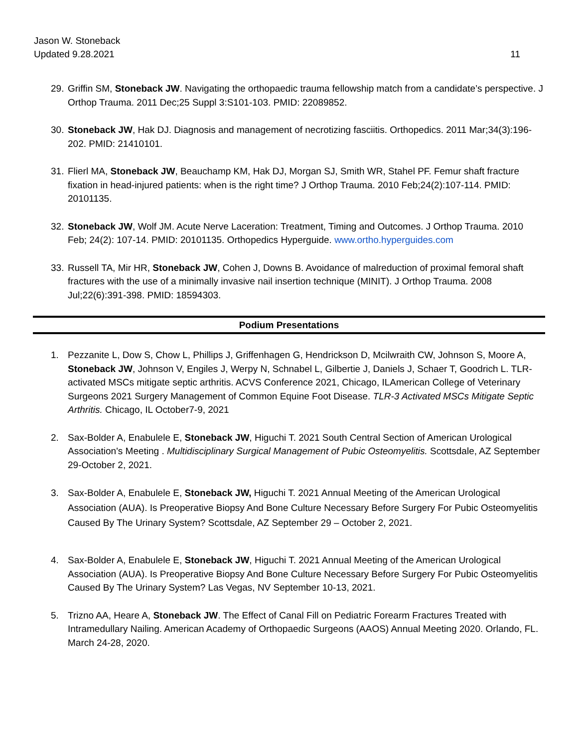Jason W. Stoneback
Updated 9.28.2021 11
29. Griffin SM, Stoneback JW. Navigating the orthopaedic trauma fellowship match from a candidate’s perspective. J Orthop Trauma. 2011 Dec;25 Suppl 3:S101-103. PMID: 22089852.
30. Stoneback JW, Hak DJ. Diagnosis and management of necrotizing fasciitis. Orthopedics. 2011 Mar;34(3):196-202. PMID: 21410101.
31. Flierl MA, Stoneback JW, Beauchamp KM, Hak DJ, Morgan SJ, Smith WR, Stahel PF. Femur shaft fracture fixation in head-injured patients: when is the right time? J Orthop Trauma. 2010 Feb;24(2):107-114. PMID: 20101135.
32. Stoneback JW, Wolf JM. Acute Nerve Laceration: Treatment, Timing and Outcomes. J Orthop Trauma. 2010 Feb; 24(2): 107-14. PMID: 20101135. Orthopedics Hyperguide. www.ortho.hyperguides.com
33. Russell TA, Mir HR, Stoneback JW, Cohen J, Downs B. Avoidance of malreduction of proximal femoral shaft fractures with the use of a minimally invasive nail insertion technique (MINIT). J Orthop Trauma. 2008 Jul;22(6):391-398. PMID: 18594303.
Podium Presentations
1. Pezzanite L, Dow S, Chow L, Phillips J, Griffenhagen G, Hendrickson D, Mcilwraith CW, Johnson S, Moore A, Stoneback JW, Johnson V, Engiles J, Werpy N, Schnabel L, Gilbertie J, Daniels J, Schaer T, Goodrich L. TLR-activated MSCs mitigate septic arthritis. ACVS Conference 2021, Chicago, ILAmerican College of Veterinary Surgeons 2021 Surgery Management of Common Equine Foot Disease. TLR-3 Activated MSCs Mitigate Septic Arthritis. Chicago, IL October7-9, 2021
2. Sax-Bolder A, Enabulele E, Stoneback JW, Higuchi T. 2021 South Central Section of American Urological Association's Meeting . Multidisciplinary Surgical Management of Pubic Osteomyelitis. Scottsdale, AZ September 29-October 2, 2021.
3. Sax-Bolder A, Enabulele E, Stoneback JW, Higuchi T. 2021 Annual Meeting of the American Urological Association (AUA). Is Preoperative Biopsy And Bone Culture Necessary Before Surgery For Pubic Osteomyelitis Caused By The Urinary System? Scottsdale, AZ September 29 – October 2, 2021.
4. Sax-Bolder A, Enabulele E, Stoneback JW, Higuchi T. 2021 Annual Meeting of the American Urological Association (AUA). Is Preoperative Biopsy And Bone Culture Necessary Before Surgery For Pubic Osteomyelitis Caused By The Urinary System? Las Vegas, NV September 10-13, 2021.
5. Trizno AA, Heare A, Stoneback JW. The Effect of Canal Fill on Pediatric Forearm Fractures Treated with Intramedullary Nailing. American Academy of Orthopaedic Surgeons (AAOS) Annual Meeting 2020. Orlando, FL. March 24-28, 2020.